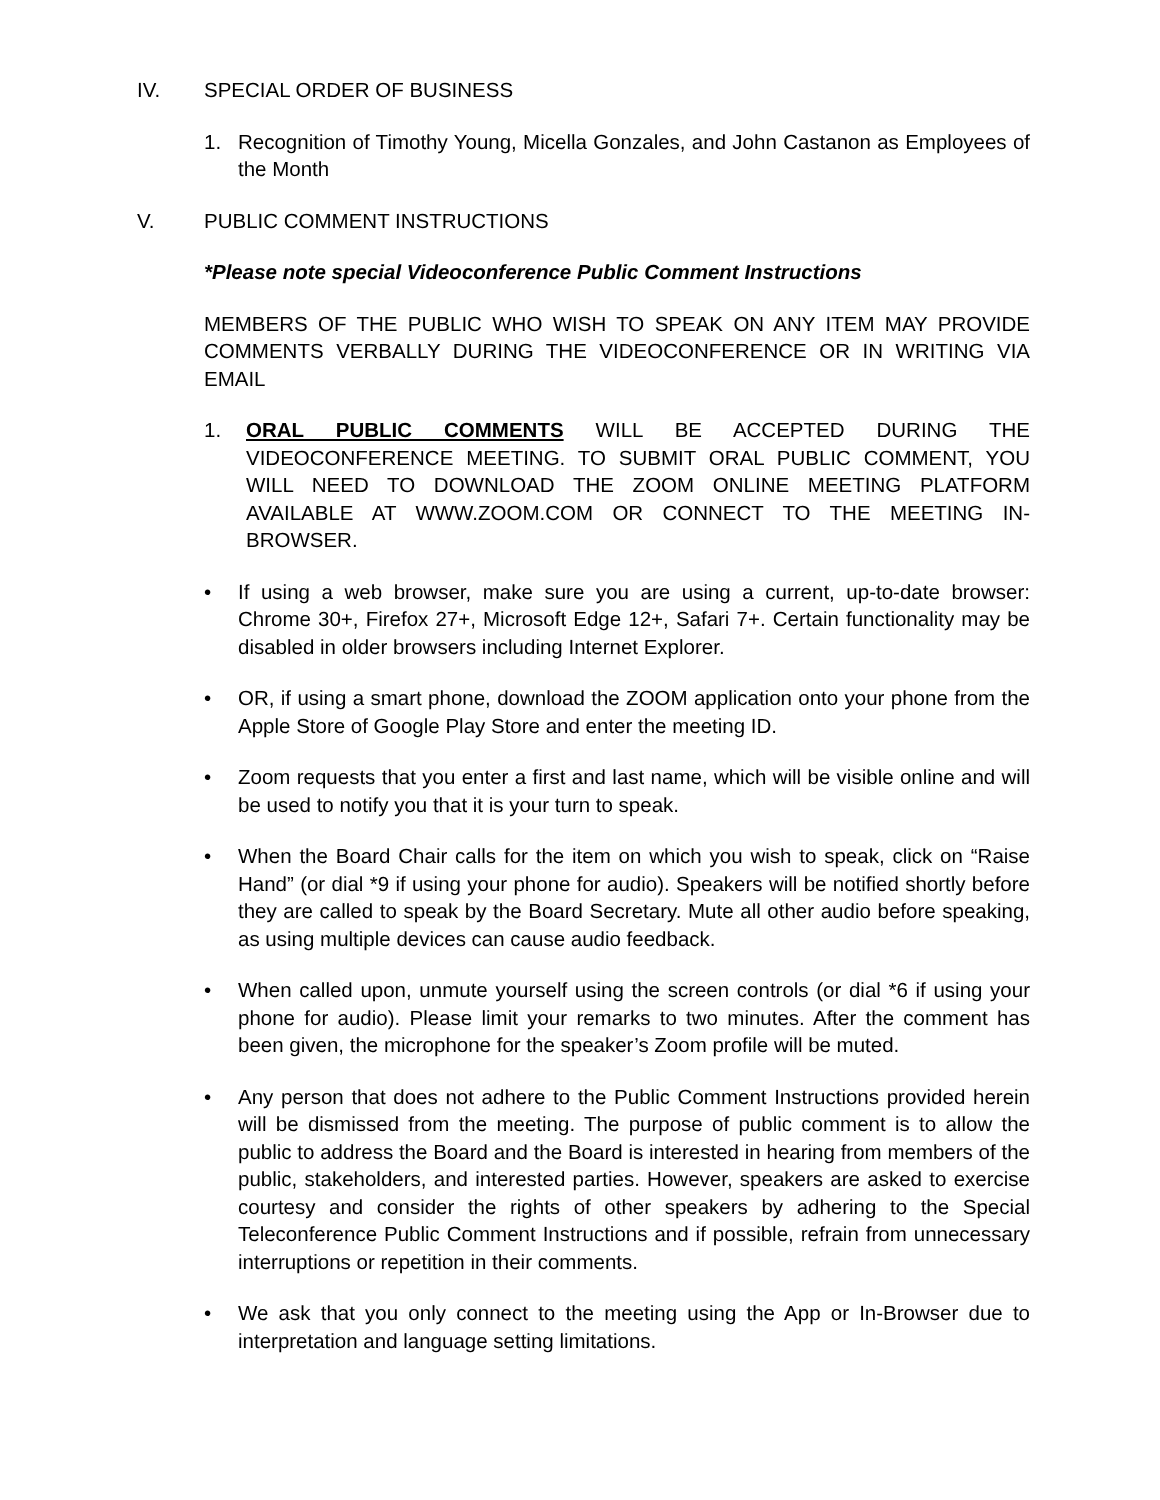IV. SPECIAL ORDER OF BUSINESS
1. Recognition of Timothy Young, Micella Gonzales, and John Castanon as Employees of the Month
V. PUBLIC COMMENT INSTRUCTIONS
*Please note special Videoconference Public Comment Instructions
MEMBERS OF THE PUBLIC WHO WISH TO SPEAK ON ANY ITEM MAY PROVIDE COMMENTS VERBALLY DURING THE VIDEOCONFERENCE OR IN WRITING VIA EMAIL
1. ORAL PUBLIC COMMENTS WILL BE ACCEPTED DURING THE VIDEOCONFERENCE MEETING. TO SUBMIT ORAL PUBLIC COMMENT, YOU WILL NEED TO DOWNLOAD THE ZOOM ONLINE MEETING PLATFORM AVAILABLE AT WWW.ZOOM.COM OR CONNECT TO THE MEETING IN-BROWSER.
• If using a web browser, make sure you are using a current, up-to-date browser: Chrome 30+, Firefox 27+, Microsoft Edge 12+, Safari 7+. Certain functionality may be disabled in older browsers including Internet Explorer.
• OR, if using a smart phone, download the ZOOM application onto your phone from the Apple Store of Google Play Store and enter the meeting ID.
• Zoom requests that you enter a first and last name, which will be visible online and will be used to notify you that it is your turn to speak.
• When the Board Chair calls for the item on which you wish to speak, click on “Raise Hand” (or dial *9 if using your phone for audio). Speakers will be notified shortly before they are called to speak by the Board Secretary. Mute all other audio before speaking, as using multiple devices can cause audio feedback.
• When called upon, unmute yourself using the screen controls (or dial *6 if using your phone for audio). Please limit your remarks to two minutes. After the comment has been given, the microphone for the speaker’s Zoom profile will be muted.
• Any person that does not adhere to the Public Comment Instructions provided herein will be dismissed from the meeting. The purpose of public comment is to allow the public to address the Board and the Board is interested in hearing from members of the public, stakeholders, and interested parties. However, speakers are asked to exercise courtesy and consider the rights of other speakers by adhering to the Special Teleconference Public Comment Instructions and if possible, refrain from unnecessary interruptions or repetition in their comments.
• We ask that you only connect to the meeting using the App or In-Browser due to interpretation and language setting limitations.